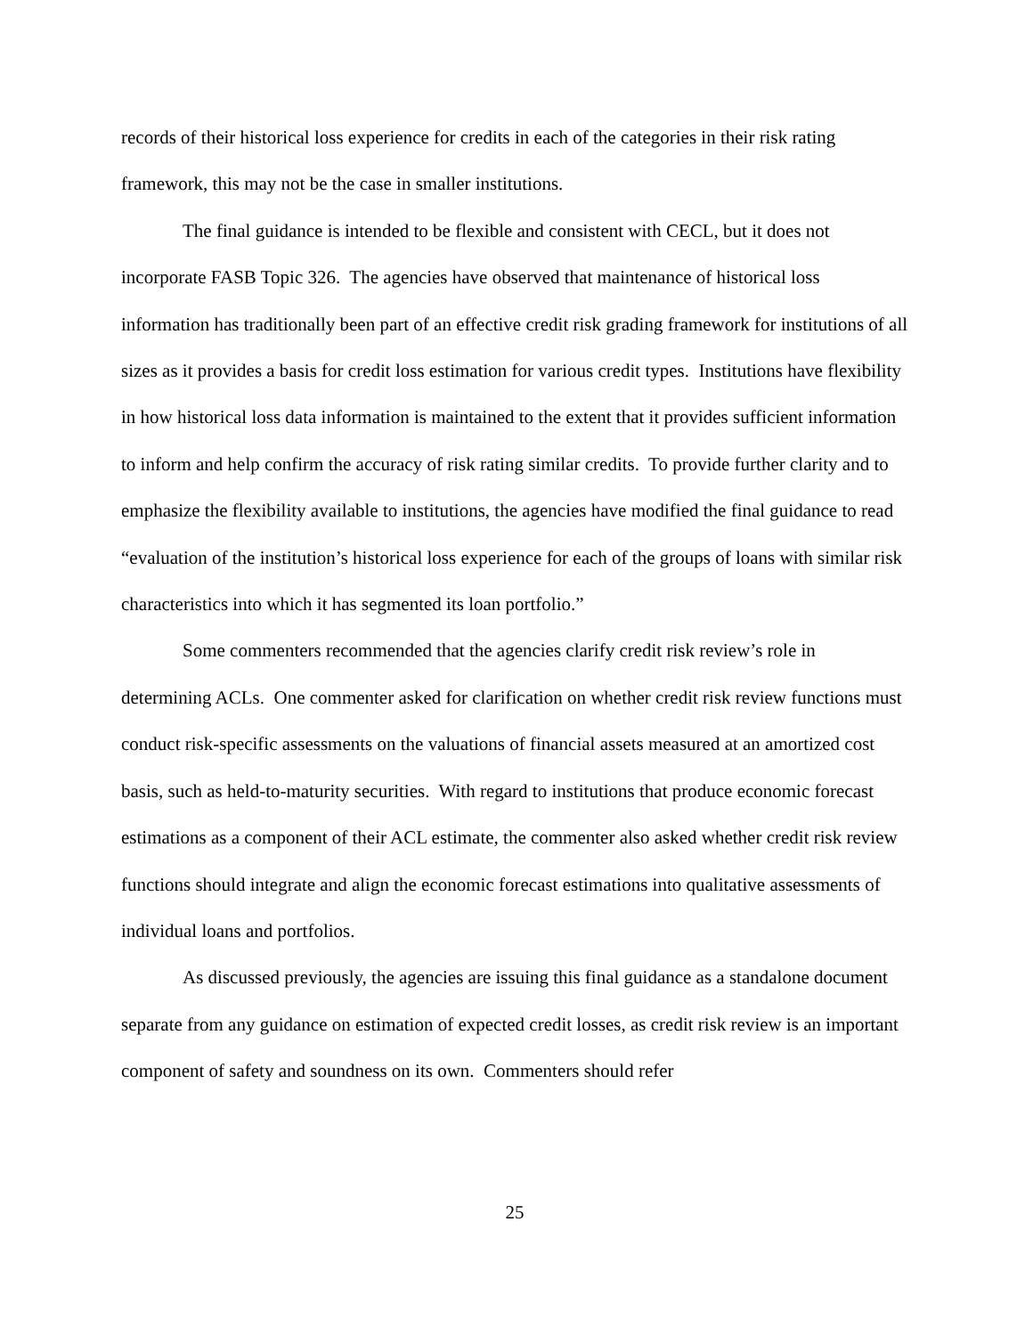records of their historical loss experience for credits in each of the categories in their risk rating framework, this may not be the case in smaller institutions.
The final guidance is intended to be flexible and consistent with CECL, but it does not incorporate FASB Topic 326. The agencies have observed that maintenance of historical loss information has traditionally been part of an effective credit risk grading framework for institutions of all sizes as it provides a basis for credit loss estimation for various credit types. Institutions have flexibility in how historical loss data information is maintained to the extent that it provides sufficient information to inform and help confirm the accuracy of risk rating similar credits. To provide further clarity and to emphasize the flexibility available to institutions, the agencies have modified the final guidance to read “evaluation of the institution’s historical loss experience for each of the groups of loans with similar risk characteristics into which it has segmented its loan portfolio.”
Some commenters recommended that the agencies clarify credit risk review’s role in determining ACLs. One commenter asked for clarification on whether credit risk review functions must conduct risk-specific assessments on the valuations of financial assets measured at an amortized cost basis, such as held-to-maturity securities. With regard to institutions that produce economic forecast estimations as a component of their ACL estimate, the commenter also asked whether credit risk review functions should integrate and align the economic forecast estimations into qualitative assessments of individual loans and portfolios.
As discussed previously, the agencies are issuing this final guidance as a standalone document separate from any guidance on estimation of expected credit losses, as credit risk review is an important component of safety and soundness on its own. Commenters should refer
25